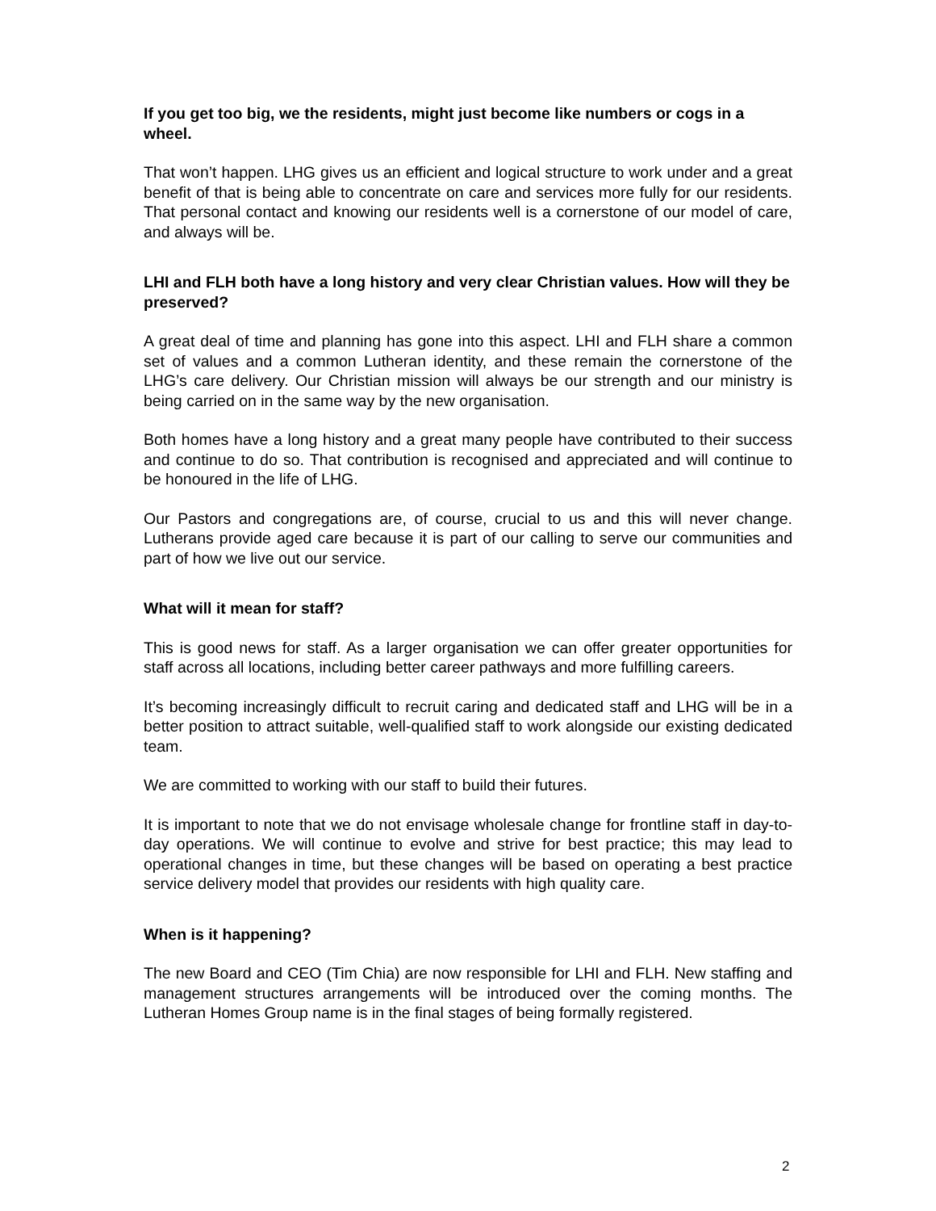If you get too big, we the residents, might just become like numbers or cogs in a wheel.
That won’t happen. LHG gives us an efficient and logical structure to work under and a great benefit of that is being able to concentrate on care and services more fully for our residents. That personal contact and knowing our residents well is a cornerstone of our model of care, and always will be.
LHI and FLH both have a long history and very clear Christian values. How will they be preserved?
A great deal of time and planning has gone into this aspect. LHI and FLH share a common set of values and a common Lutheran identity, and these remain the cornerstone of the LHG’s care delivery. Our Christian mission will always be our strength and our ministry is being carried on in the same way by the new organisation.
Both homes have a long history and a great many people have contributed to their success and continue to do so. That contribution is recognised and appreciated and will continue to be honoured in the life of LHG.
Our Pastors and congregations are, of course, crucial to us and this will never change. Lutherans provide aged care because it is part of our calling to serve our communities and part of how we live out our service.
What will it mean for staff?
This is good news for staff. As a larger organisation we can offer greater opportunities for staff across all locations, including better career pathways and more fulfilling careers.
It’s becoming increasingly difficult to recruit caring and dedicated staff and LHG will be in a better position to attract suitable, well-qualified staff to work alongside our existing dedicated team.
We are committed to working with our staff to build their futures.
It is important to note that we do not envisage wholesale change for frontline staff in day-to-day operations. We will continue to evolve and strive for best practice; this may lead to operational changes in time, but these changes will be based on operating a best practice service delivery model that provides our residents with high quality care.
When is it happening?
The new Board and CEO (Tim Chia) are now responsible for LHI and FLH. New staffing and management structures arrangements will be introduced over the coming months. The Lutheran Homes Group name is in the final stages of being formally registered.
2